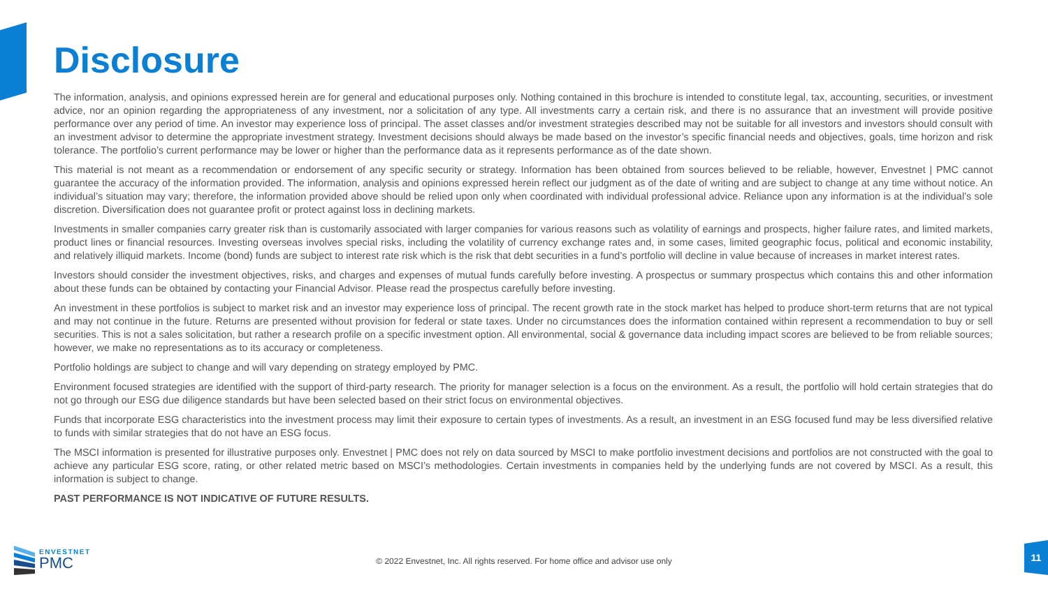Disclosure
The information, analysis, and opinions expressed herein are for general and educational purposes only. Nothing contained in this brochure is intended to constitute legal, tax, accounting, securities, or investment advice, nor an opinion regarding the appropriateness of any investment, nor a solicitation of any type. All investments carry a certain risk, and there is no assurance that an investment will provide positive performance over any period of time. An investor may experience loss of principal. The asset classes and/or investment strategies described may not be suitable for all investors and investors should consult with an investment advisor to determine the appropriate investment strategy. Investment decisions should always be made based on the investor’s specific financial needs and objectives, goals, time horizon and risk tolerance. The portfolio’s current performance may be lower or higher than the performance data as it represents performance as of the date shown.
This material is not meant as a recommendation or endorsement of any specific security or strategy. Information has been obtained from sources believed to be reliable, however, Envestnet | PMC cannot guarantee the accuracy of the information provided. The information, analysis and opinions expressed herein reflect our judgment as of the date of writing and are subject to change at any time without notice. An individual’s situation may vary; therefore, the information provided above should be relied upon only when coordinated with individual professional advice. Reliance upon any information is at the individual’s sole discretion. Diversification does not guarantee profit or protect against loss in declining markets.
Investments in smaller companies carry greater risk than is customarily associated with larger companies for various reasons such as volatility of earnings and prospects, higher failure rates, and limited markets, product lines or financial resources. Investing overseas involves special risks, including the volatility of currency exchange rates and, in some cases, limited geographic focus, political and economic instability, and relatively illiquid markets. Income (bond) funds are subject to interest rate risk which is the risk that debt securities in a fund’s portfolio will decline in value because of increases in market interest rates.
Investors should consider the investment objectives, risks, and charges and expenses of mutual funds carefully before investing. A prospectus or summary prospectus which contains this and other information about these funds can be obtained by contacting your Financial Advisor. Please read the prospectus carefully before investing.
An investment in these portfolios is subject to market risk and an investor may experience loss of principal. The recent growth rate in the stock market has helped to produce short-term returns that are not typical and may not continue in the future. Returns are presented without provision for federal or state taxes. Under no circumstances does the information contained within represent a recommendation to buy or sell securities. This is not a sales solicitation, but rather a research profile on a specific investment option. All environmental, social & governance data including impact scores are believed to be from reliable sources; however, we make no representations as to its accuracy or completeness.
Portfolio holdings are subject to change and will vary depending on strategy employed by PMC.
Environment focused strategies are identified with the support of third-party research. The priority for manager selection is a focus on the environment. As a result, the portfolio will hold certain strategies that do not go through our ESG due diligence standards but have been selected based on their strict focus on environmental objectives.
Funds that incorporate ESG characteristics into the investment process may limit their exposure to certain types of investments. As a result, an investment in an ESG focused fund may be less diversified relative to funds with similar strategies that do not have an ESG focus.
The MSCI information is presented for illustrative purposes only. Envestnet | PMC does not rely on data sourced by MSCI to make portfolio investment decisions and portfolios are not constructed with the goal to achieve any particular ESG score, rating, or other related metric based on MSCI’s methodologies. Certain investments in companies held by the underlying funds are not covered by MSCI. As a result, this information is subject to change.
PAST PERFORMANCE IS NOT INDICATIVE OF FUTURE RESULTS.
ENVESTNET
PMC
© 2022 Envestnet, Inc. All rights reserved. For home office and advisor use only
11